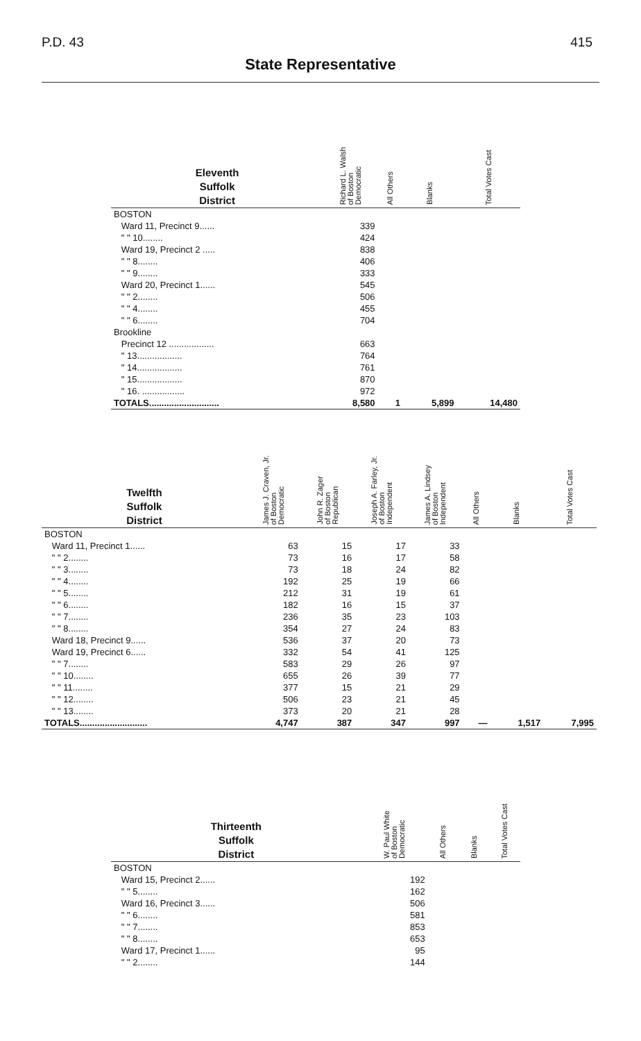P.D. 43 415
State Representative
| Eleventh Suffolk District | Richard L. Walsh of Boston Democratic | All Others | Blanks | Total Votes Cast |
| --- | --- | --- | --- | --- |
| BOSTON | | | | |
| Ward 11, Precinct 9...... | 339 | | | |
| " " 10........ | 424 | | | |
| Ward 19, Precinct 2 ..... | 838 | | | |
| " " 8........ | 406 | | | |
| " " 9........ | 333 | | | |
| Ward 20, Precinct 1...... | 545 | | | |
| " " 2........ | 506 | | | |
| " " 4........ | 455 | | | |
| " " 6........ | 704 | | | |
| Brookline | | | | |
| Precinct 12 .................. | 663 | | | |
| " 13.................. | 764 | | | |
| " 14.................. | 761 | | | |
| " 15.................. | 870 | | | |
| " 16. ................. | 972 | | | |
| TOTALS............................ | 8,580 | 1 | 5,899 | 14,480 |
| Twelfth Suffolk District | James J. Craven, Jr. of Boston Democratic | John R. Zager of Boston Republican | Joseph A. Farley, Jr. of Boston Independent | James A. Lindsey of Boston Independent | All Others | Blanks | Total Votes Cast |
| --- | --- | --- | --- | --- | --- | --- | --- |
| BOSTON | | | | | | | |
| Ward 11, Precinct 1...... | 63 | 15 | 17 | 33 | | | |
| " " 2........ | 73 | 16 | 17 | 58 | | | |
| " " 3........ | 73 | 18 | 24 | 82 | | | |
| " " 4........ | 192 | 25 | 19 | 66 | | | |
| " " 5........ | 212 | 31 | 19 | 61 | | | |
| " " 6........ | 182 | 16 | 15 | 37 | | | |
| " " 7........ | 236 | 35 | 23 | 103 | | | |
| " " 8........ | 354 | 27 | 24 | 83 | | | |
| Ward 18, Precinct 9...... | 536 | 37 | 20 | 73 | | | |
| Ward 19, Precinct 6...... | 332 | 54 | 41 | 125 | | | |
| " " 7........ | 583 | 29 | 26 | 97 | | | |
| " " 10........ | 655 | 26 | 39 | 77 | | | |
| " " 11........ | 377 | 15 | 21 | 29 | | | |
| " " 12........ | 506 | 23 | 21 | 45 | | | |
| " " 13........ | 373 | 20 | 21 | 28 | | | |
| TOTALS........................... | 4,747 | 387 | 347 | 997 | — | 1,517 | 7,995 |
| Thirteenth Suffolk District | W. Paul White of Boston Democratic | All Others | Blanks | Total Votes Cast |
| --- | --- | --- | --- | --- |
| BOSTON | | | | |
| Ward 15, Precinct 2...... | 192 | | | |
| " " 5........ | 162 | | | |
| Ward 16, Precinct 3...... | 506 | | | |
| " " 6........ | 581 | | | |
| " " 7........ | 853 | | | |
| " " 8........ | 653 | | | |
| Ward 17, Precinct 1...... | 95 | | | |
| " " 2........ | 144 | | | |